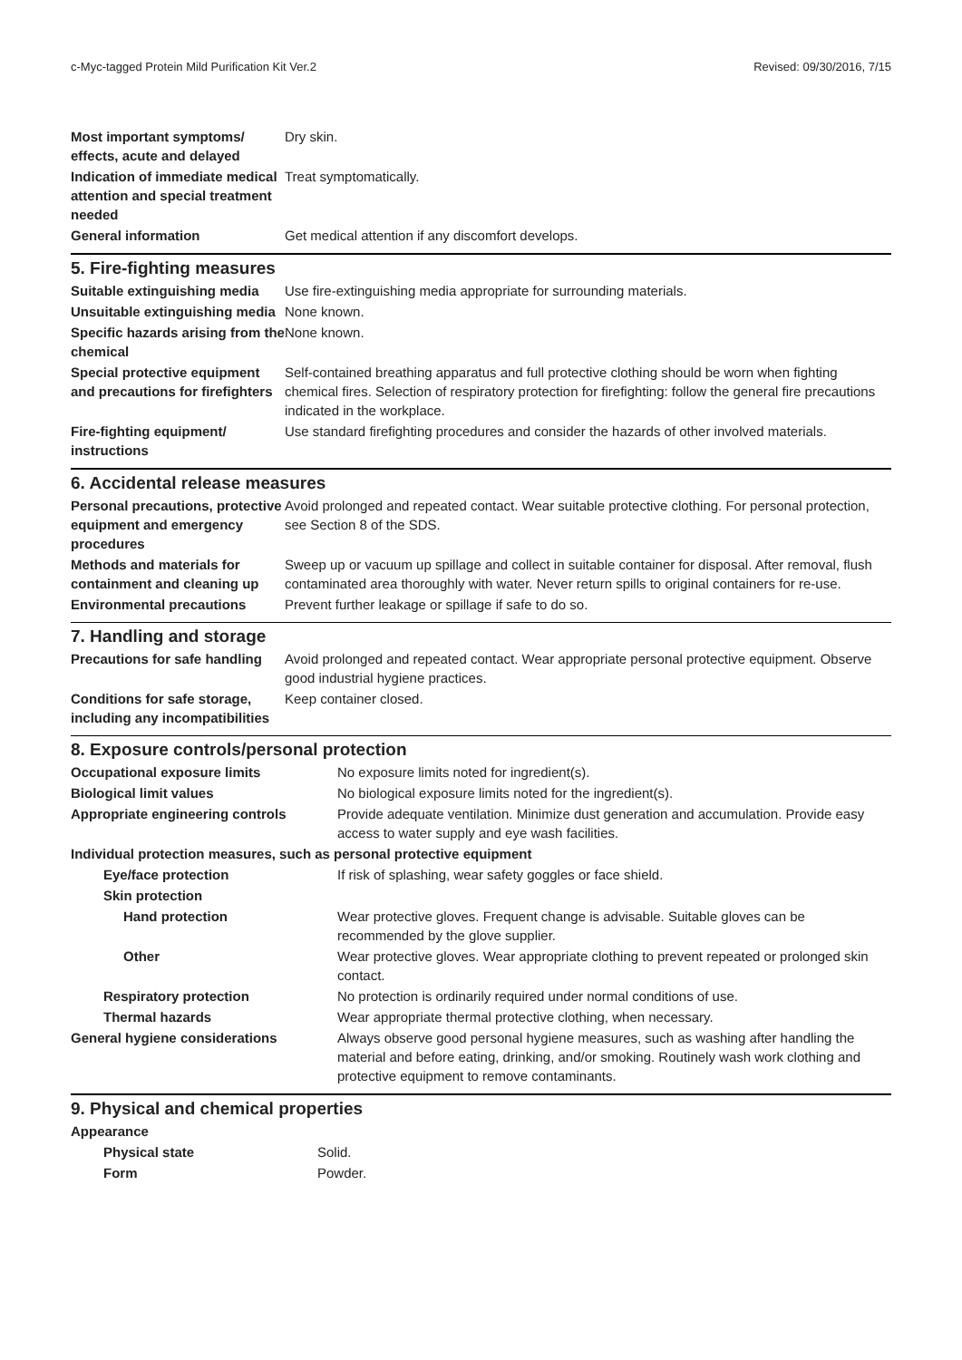c-Myc-tagged Protein Mild Purification Kit Ver.2 Revised: 09/30/2016, 7/15
| Most important symptoms/ effects, acute and delayed | Dry skin. |
| Indication of immediate medical attention and special treatment needed | Treat symptomatically. |
| General information | Get medical attention if any discomfort develops. |
5. Fire-fighting measures
| Suitable extinguishing media | Use fire-extinguishing media appropriate for surrounding materials. |
| Unsuitable extinguishing media | None known. |
| Specific hazards arising from the chemical | None known. |
| Special protective equipment and precautions for firefighters | Self-contained breathing apparatus and full protective clothing should be worn when fighting chemical fires. Selection of respiratory protection for firefighting: follow the general fire precautions indicated in the workplace. |
| Fire-fighting equipment/ instructions | Use standard firefighting procedures and consider the hazards of other involved materials. |
6. Accidental release measures
| Personal precautions, protective equipment and emergency procedures | Avoid prolonged and repeated contact. Wear suitable protective clothing. For personal protection, see Section 8 of the SDS. |
| Methods and materials for containment and cleaning up | Sweep up or vacuum up spillage and collect in suitable container for disposal. After removal, flush contaminated area thoroughly with water. Never return spills to original containers for re-use. |
| Environmental precautions | Prevent further leakage or spillage if safe to do so. |
7. Handling and storage
| Precautions for safe handling | Avoid prolonged and repeated contact. Wear appropriate personal protective equipment. Observe good industrial hygiene practices. |
| Conditions for safe storage, including any incompatibilities | Keep container closed. |
8. Exposure controls/personal protection
| Occupational exposure limits | No exposure limits noted for ingredient(s). |
| Biological limit values | No biological exposure limits noted for the ingredient(s). |
| Appropriate engineering controls | Provide adequate ventilation. Minimize dust generation and accumulation. Provide easy access to water supply and eye wash facilities. |
| Individual protection measures, such as personal protective equipment | |
| Eye/face protection | If risk of splashing, wear safety goggles or face shield. |
| Skin protection | |
| Hand protection | Wear protective gloves. Frequent change is advisable. Suitable gloves can be recommended by the glove supplier. |
| Other | Wear protective gloves. Wear appropriate clothing to prevent repeated or prolonged skin contact. |
| Respiratory protection | No protection is ordinarily required under normal conditions of use. |
| Thermal hazards | Wear appropriate thermal protective clothing, when necessary. |
| General hygiene considerations | Always observe good personal hygiene measures, such as washing after handling the material and before eating, drinking, and/or smoking. Routinely wash work clothing and protective equipment to remove contaminants. |
9. Physical and chemical properties
| Appearance | |
| Physical state | Solid. |
| Form | Powder. |